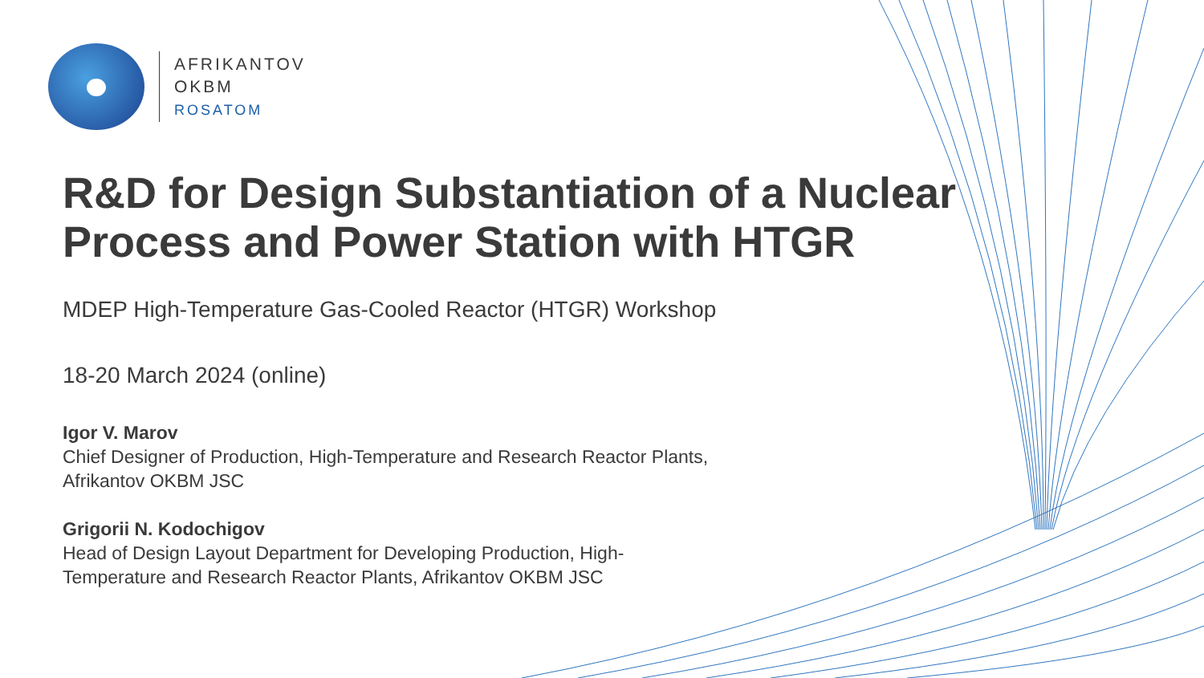AFRIKANTOV
OKBM
ROSATOM
R&D for Design Substantiation of a Nuclear Process and Power Station with HTGR
MDEP High-Temperature Gas-Cooled Reactor (HTGR) Workshop
18-20 March 2024 (online)
Igor V. Marov
Chief Designer of Production, High-Temperature and Research Reactor Plants,
Afrikantov OKBM JSC
Grigorii N. Kodochigov
Head of Design Layout Department for Developing Production, High-
Temperature and Research Reactor Plants, Afrikantov OKBM JSC